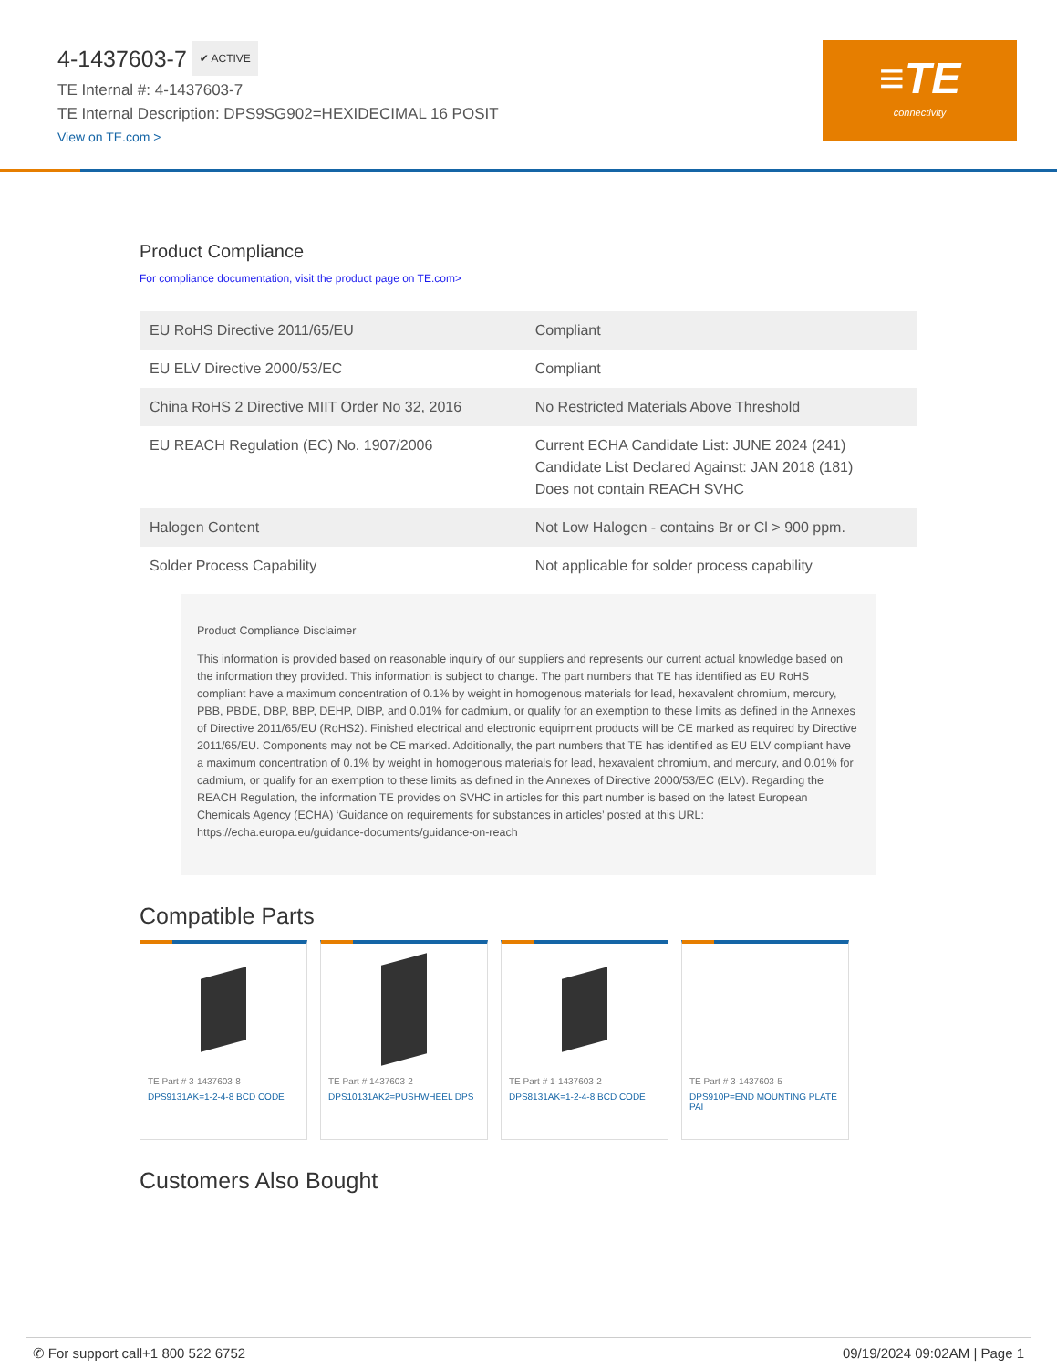4-1437603-7
✔ ACTIVE
TE Internal #: 4-1437603-7
TE Internal Description: DPS9SG902=HEXIDECIMAL 16 POSIT
View on TE.com >
≡TE
connectivity
Product Compliance
For compliance documentation, visit the product page on TE.com>
| EU RoHS Directive 2011/65/EU | Compliant |
| EU ELV Directive 2000/53/EC | Compliant |
| China RoHS 2 Directive MIIT Order No 32, 2016 | No Restricted Materials Above Threshold |
| EU REACH Regulation (EC) No. 1907/2006 | Current ECHA Candidate List: JUNE 2024 (241) Candidate List Declared Against: JAN 2018 (181) Does not contain REACH SVHC |
| Halogen Content | Not Low Halogen - contains Br or Cl > 900 ppm. |
| Solder Process Capability | Not applicable for solder process capability |
Product Compliance Disclaimer
This information is provided based on reasonable inquiry of our suppliers and represents our current actual knowledge based on the information they provided. This information is subject to change. The part numbers that TE has identified as EU RoHS compliant have a maximum concentration of 0.1% by weight in homogenous materials for lead, hexavalent chromium, mercury, PBB, PBDE, DBP, BBP, DEHP, DIBP, and 0.01% for cadmium, or qualify for an exemption to these limits as defined in the Annexes of Directive 2011/65/EU (RoHS2). Finished electrical and electronic equipment products will be CE marked as required by Directive 2011/65/EU. Components may not be CE marked. Additionally, the part numbers that TE has identified as EU ELV compliant have a maximum concentration of 0.1% by weight in homogenous materials for lead, hexavalent chromium, and mercury, and 0.01% for cadmium, or qualify for an exemption to these limits as defined in the Annexes of Directive 2000/53/EC (ELV). Regarding the REACH Regulation, the information TE provides on SVHC in articles for this part number is based on the latest European Chemicals Agency (ECHA) ‘Guidance on requirements for substances in articles’ posted at this URL: https://echa.europa.eu/guidance-documents/guidance-on-reach
Compatible Parts
TE Part # 3-1437603-8
DPS9131AK=1-2-4-8 BCD CODE
TE Part # 1437603-2
DPS10131AK2=PUSHWHEEL DPS
TE Part # 1-1437603-2
DPS8131AK=1-2-4-8 BCD CODE
TE Part # 3-1437603-5
DPS910P=END MOUNTING PLATE PAI
Customers Also Bought
✆ For support call+1 800 522 6752 09/19/2024 09:02AM | Page 1